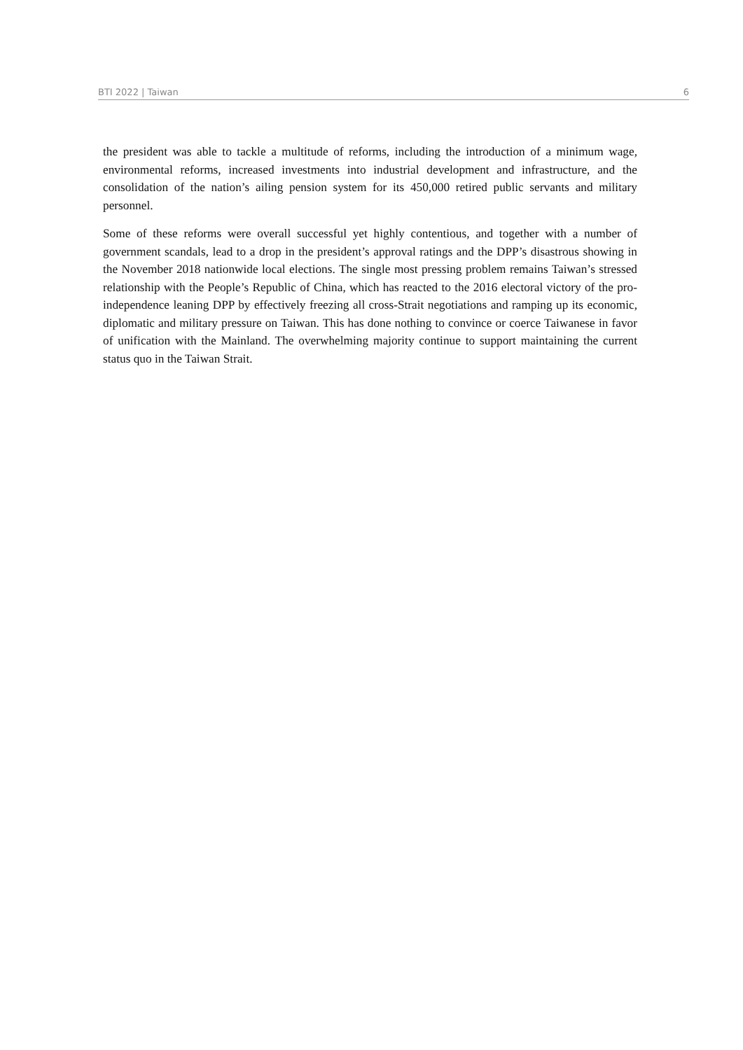BTI 2022 | Taiwan 6
the president was able to tackle a multitude of reforms, including the introduction of a minimum wage, environmental reforms, increased investments into industrial development and infrastructure, and the consolidation of the nation’s ailing pension system for its 450,000 retired public servants and military personnel.
Some of these reforms were overall successful yet highly contentious, and together with a number of government scandals, lead to a drop in the president’s approval ratings and the DPP’s disastrous showing in the November 2018 nationwide local elections. The single most pressing problem remains Taiwan’s stressed relationship with the People’s Republic of China, which has reacted to the 2016 electoral victory of the pro-independence leaning DPP by effectively freezing all cross-Strait negotiations and ramping up its economic, diplomatic and military pressure on Taiwan. This has done nothing to convince or coerce Taiwanese in favor of unification with the Mainland. The overwhelming majority continue to support maintaining the current status quo in the Taiwan Strait.